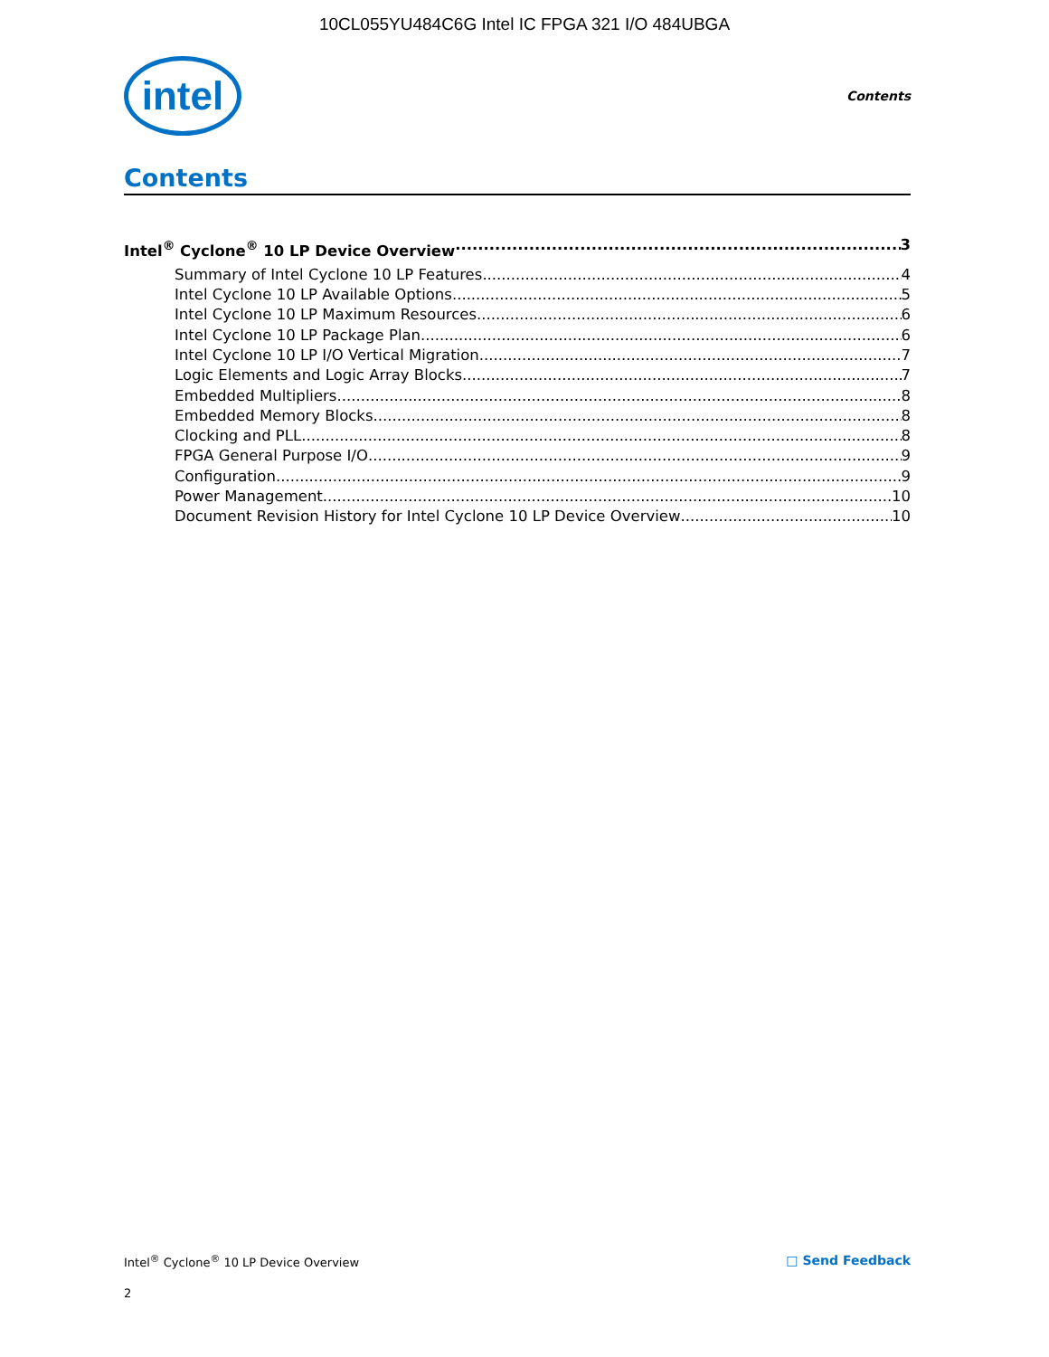10CL055YU484C6G Intel IC FPGA 321 I/O 484UBGA
intel
Contents
Contents
Intel<sup>®</sup> Cyclone<sup>®</sup> 10 LP Device Overview 3
Summary of Intel Cyclone 10 LP Features 4
Intel Cyclone 10 LP Available Options 5
Intel Cyclone 10 LP Maximum Resources 6
Intel Cyclone 10 LP Package Plan 6
Intel Cyclone 10 LP I/O Vertical Migration 7
Logic Elements and Logic Array Blocks 7
Embedded Multipliers 8
Embedded Memory Blocks 8
Clocking and PLL 8
FPGA General Purpose I/O 9
Configuration 9
Power Management 10
Document Revision History for Intel Cyclone 10 LP Device Overview 10
Intel<sup>®</sup> Cyclone<sup>®</sup> 10 LP Device Overview □ Send Feedback
2